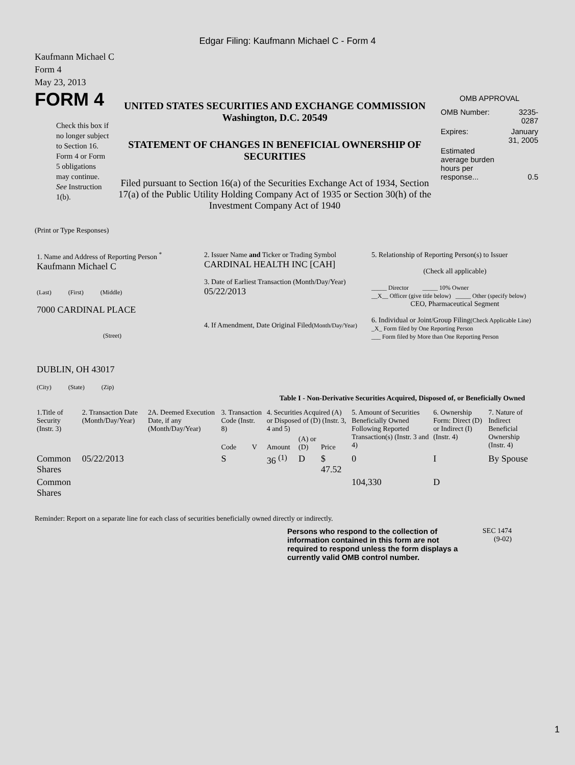Edgar Filing: Kaufmann Michael C - Form 4
Kaufmann Michael C
Form 4
May 23, 2013
FORM 4
Check this box if no longer subject to Section 16. Form 4 or Form 5 obligations may continue. See Instruction 1(b).
UNITED STATES SECURITIES AND EXCHANGE COMMISSION
Washington, D.C. 20549
STATEMENT OF CHANGES IN BENEFICIAL OWNERSHIP OF SECURITIES
Filed pursuant to Section 16(a) of the Securities Exchange Act of 1934, Section 17(a) of the Public Utility Holding Company Act of 1935 or Section 30(h) of the Investment Company Act of 1940
OMB APPROVAL
| OMB Number: | 3235-0287 |
| Expires: | January 31, 2005 |
| Estimated average burden hours per response... | 0.5 |
(Print or Type Responses)
| 1. Name and Address of Reporting Person <sup>*</sup> Kaufmann Michael C (Last) (First) (Middle) 7000 CARDINAL PLACE (Street) DUBLIN, OH 43017 (City) (State) (Zip) | 2. Issuer Name and Ticker or Trading Symbol CARDINAL HEALTH INC [CAH] 3. Date of Earliest Transaction (Month/Day/Year) 05/22/2013 4. If Amendment, Date Original Filed (Month/Day/Year) | 5. Relationship of Reporting Person(s) to Issuer (Check all applicable) _____ Director _____ 10% Owner __X__ Officer (give title below) _____ Other (specify below) CEO, Pharmaceutical Segment 6. Individual or Joint/Group Filing (Check Applicable Line) _X_ Form filed by One Reporting Person ___ Form filed by More than One Reporting Person |
Table I - Non-Derivative Securities Acquired, Disposed of, or Beneficially Owned
| 1.Title of Security (Instr. 3) | 2. Transaction Date (Month/Day/Year) | 2A. Deemed Execution Date, if any (Month/Day/Year) | 3. Transaction Code (Instr. 8) | | 4. Securities Acquired (A) or Disposed of (D) (Instr. 3, 4 and 5) | | | 5. Amount of Securities Beneficially Owned Following Reported Transaction(s) (Instr. 3 and 4) | 6. Ownership Form: Direct (D) or Indirect (I) (Instr. 4) | 7. Nature of Indirect Beneficial Ownership (Instr. 4) |
| --- | --- | --- | --- | --- | --- | --- | --- | --- | --- | --- |
| | | | Code | V | Amount | (A) or (D) | Price | | | |
| Common Shares | 05/22/2013 | | S | | 36 <sup>(1)</sup> | D | $ 47.52 | 0 | I | By Spouse |
| Common Shares | | | | | | | | 104,330 | D | |
Reminder: Report on a separate line for each class of securities beneficially owned directly or indirectly.
Persons who respond to the collection of information contained in this form are not required to respond unless the form displays a currently valid OMB control number.
SEC 1474
(9-02)
1